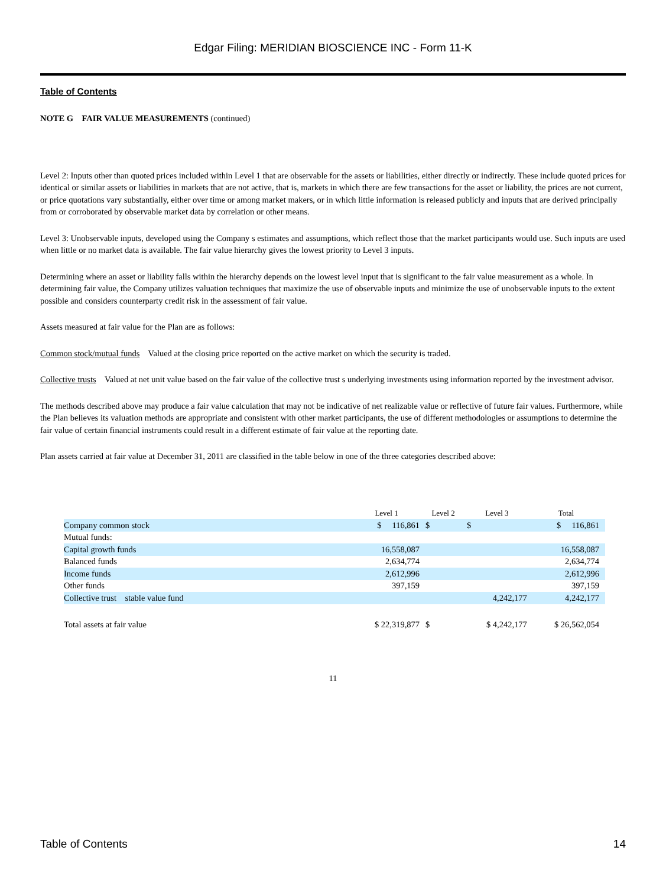Edgar Filing: MERIDIAN BIOSCIENCE INC - Form 11-K
Table of Contents
NOTE G FAIR VALUE MEASUREMENTS (continued)
Level 2: Inputs other than quoted prices included within Level 1 that are observable for the assets or liabilities, either directly or indirectly. These include quoted prices for identical or similar assets or liabilities in markets that are not active, that is, markets in which there are few transactions for the asset or liability, the prices are not current, or price quotations vary substantially, either over time or among market makers, or in which little information is released publicly and inputs that are derived principally from or corroborated by observable market data by correlation or other means.
Level 3: Unobservable inputs, developed using the Company s estimates and assumptions, which reflect those that the market participants would use. Such inputs are used when little or no market data is available. The fair value hierarchy gives the lowest priority to Level 3 inputs.
Determining where an asset or liability falls within the hierarchy depends on the lowest level input that is significant to the fair value measurement as a whole. In determining fair value, the Company utilizes valuation techniques that maximize the use of observable inputs and minimize the use of unobservable inputs to the extent possible and considers counterparty credit risk in the assessment of fair value.
Assets measured at fair value for the Plan are as follows:
Common stock/mutual funds Valued at the closing price reported on the active market on which the security is traded.
Collective trusts Valued at net unit value based on the fair value of the collective trust s underlying investments using information reported by the investment advisor.
The methods described above may produce a fair value calculation that may not be indicative of net realizable value or reflective of future fair values. Furthermore, while the Plan believes its valuation methods are appropriate and consistent with other market participants, the use of different methodologies or assumptions to determine the fair value of certain financial instruments could result in a different estimate of fair value at the reporting date.
Plan assets carried at fair value at December 31, 2011 are classified in the table below in one of the three categories described above:
| | Level 1 | Level 2 | Level 3 | Total |
| --- | --- | --- | --- | --- |
| Company common stock | $ 116,861 | $ | $ | $ 116,861 |
| Mutual funds: | | | | |
| Capital growth funds | 16,558,087 | | | 16,558,087 |
| Balanced funds | 2,634,774 | | | 2,634,774 |
| Income funds | 2,612,996 | | | 2,612,996 |
| Other funds | 397,159 | | | 397,159 |
| Collective trust stable value fund | | | 4,242,177 | 4,242,177 |
| Total assets at fair value | $ 22,319,877 | $ | $ 4,242,177 | $ 26,562,054 |
11
Table of Contents 14